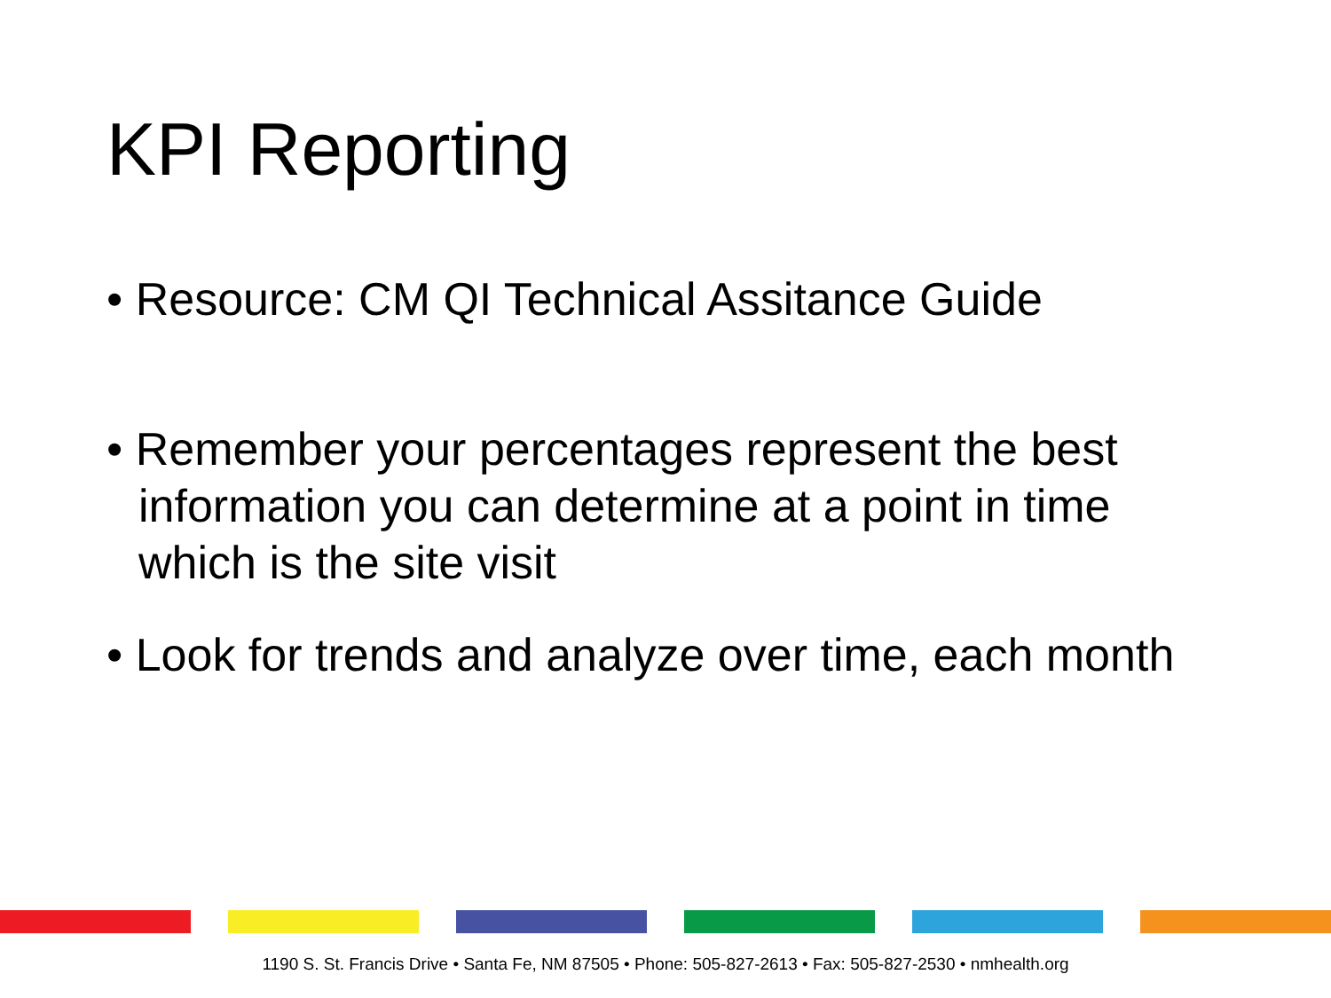KPI Reporting
• Resource: CM QI Technical Assitance Guide
• Remember your percentages represent the best information you can determine at a point in time which is the site visit
• Look for trends and analyze over time, each month
1190 S. St. Francis Drive • Santa Fe, NM 87505 • Phone: 505-827-2613 • Fax: 505-827-2530 • nmhealth.org